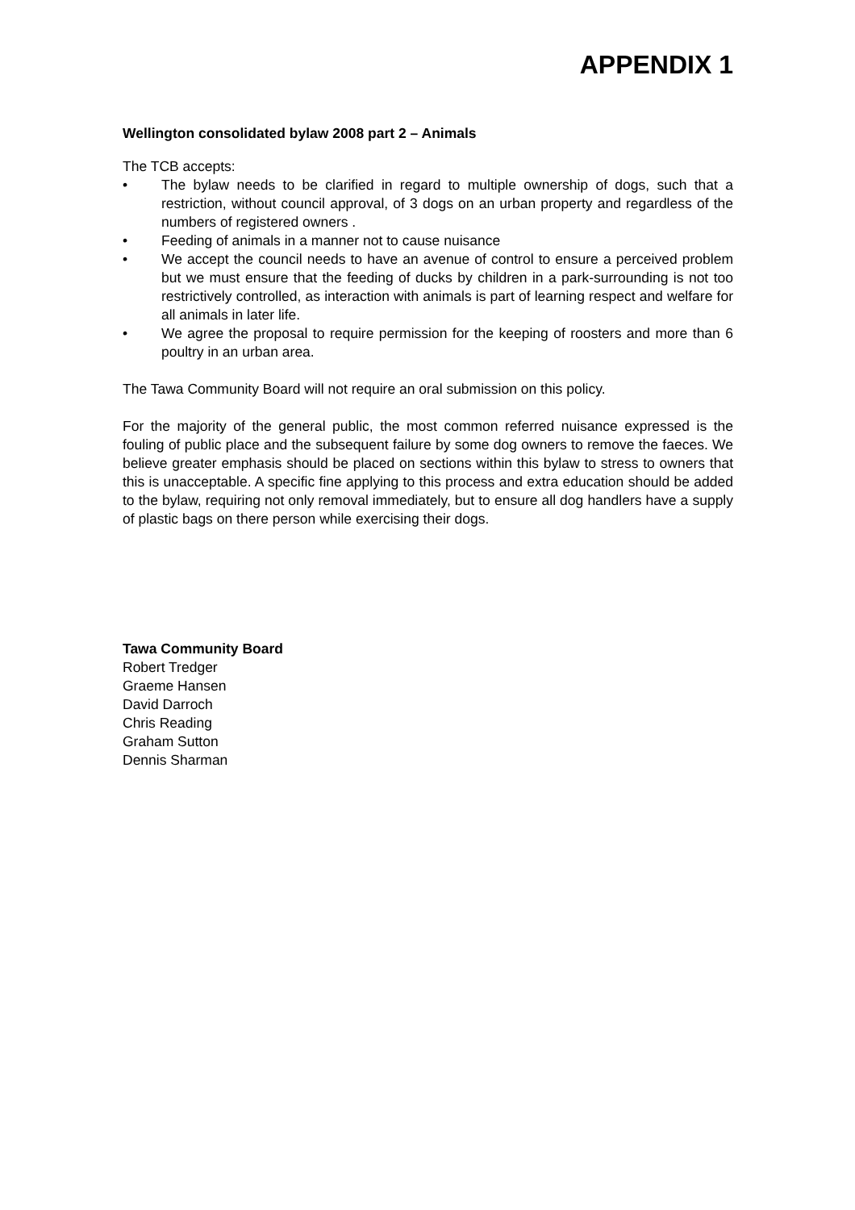APPENDIX 1
Wellington consolidated bylaw 2008 part 2 – Animals
The TCB accepts:
• The bylaw needs to be clarified in regard to multiple ownership of dogs, such that a restriction, without council approval, of 3 dogs on an urban property and regardless of the numbers of registered owners .
• Feeding of animals in a manner not to cause nuisance
• We accept the council needs to have an avenue of control to ensure a perceived problem but we must ensure that the feeding of ducks by children in a park-surrounding is not too restrictively controlled, as interaction with animals is part of learning respect and welfare for all animals in later life.
• We agree the proposal to require permission for the keeping of roosters and more than 6 poultry in an urban area.
The Tawa Community Board will not require an oral submission on this policy.
For the majority of the general public, the most common referred nuisance expressed is the fouling of public place and the subsequent failure by some dog owners to remove the faeces. We believe greater emphasis should be placed on sections within this bylaw to stress to owners that this is unacceptable. A specific fine applying to this process and extra education should be added to the bylaw, requiring not only removal immediately, but to ensure all dog handlers have a supply of plastic bags on there person while exercising their dogs.
Tawa Community Board
Robert Tredger
Graeme Hansen
David Darroch
Chris Reading
Graham Sutton
Dennis Sharman